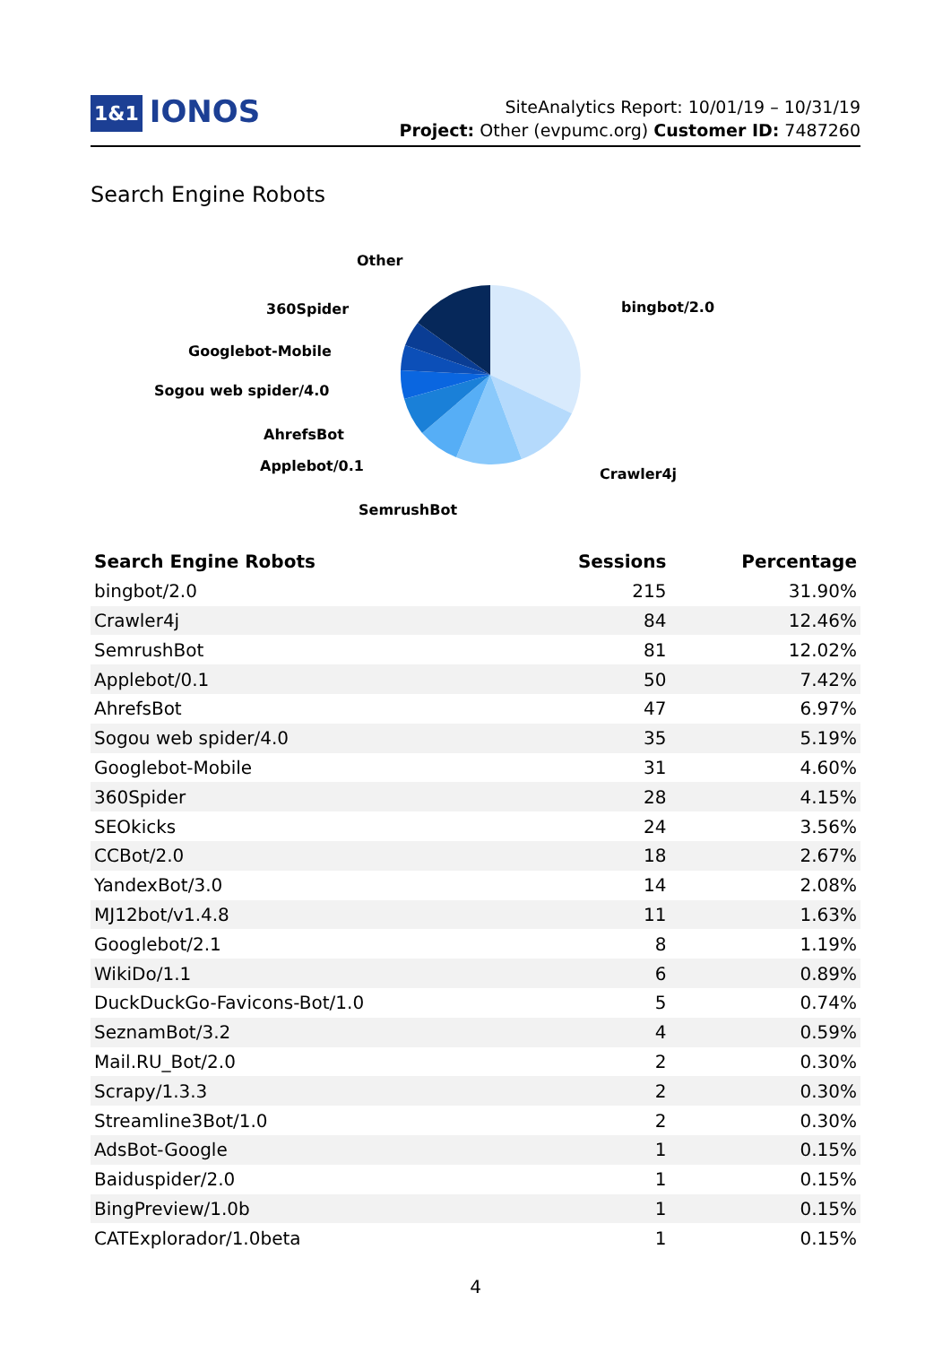1&1 IONOS
SiteAnalytics Report: 10/01/19 – 10/31/19
Project: Other (evpumc.org) Customer ID: 7487260
Search Engine Robots
Other
360Spider
Googlebot-Mobile
Sogou web spider/4.0
AhrefsBot
Applebot/0.1
SemrushBot
bingbot/2.0
Crawler4j
| Search Engine Robots | Sessions | Percentage |
| --- | --- | --- |
| bingbot/2.0 | 215 | 31.90% |
| Crawler4j | 84 | 12.46% |
| SemrushBot | 81 | 12.02% |
| Applebot/0.1 | 50 | 7.42% |
| AhrefsBot | 47 | 6.97% |
| Sogou web spider/4.0 | 35 | 5.19% |
| Googlebot-Mobile | 31 | 4.60% |
| 360Spider | 28 | 4.15% |
| SEOkicks | 24 | 3.56% |
| CCBot/2.0 | 18 | 2.67% |
| YandexBot/3.0 | 14 | 2.08% |
| MJ12bot/v1.4.8 | 11 | 1.63% |
| Googlebot/2.1 | 8 | 1.19% |
| WikiDo/1.1 | 6 | 0.89% |
| DuckDuckGo-Favicons-Bot/1.0 | 5 | 0.74% |
| SeznamBot/3.2 | 4 | 0.59% |
| Mail.RU_Bot/2.0 | 2 | 0.30% |
| Scrapy/1.3.3 | 2 | 0.30% |
| Streamline3Bot/1.0 | 2 | 0.30% |
| AdsBot-Google | 1 | 0.15% |
| Baiduspider/2.0 | 1 | 0.15% |
| BingPreview/1.0b | 1 | 0.15% |
| CATExplorador/1.0beta | 1 | 0.15% |
4